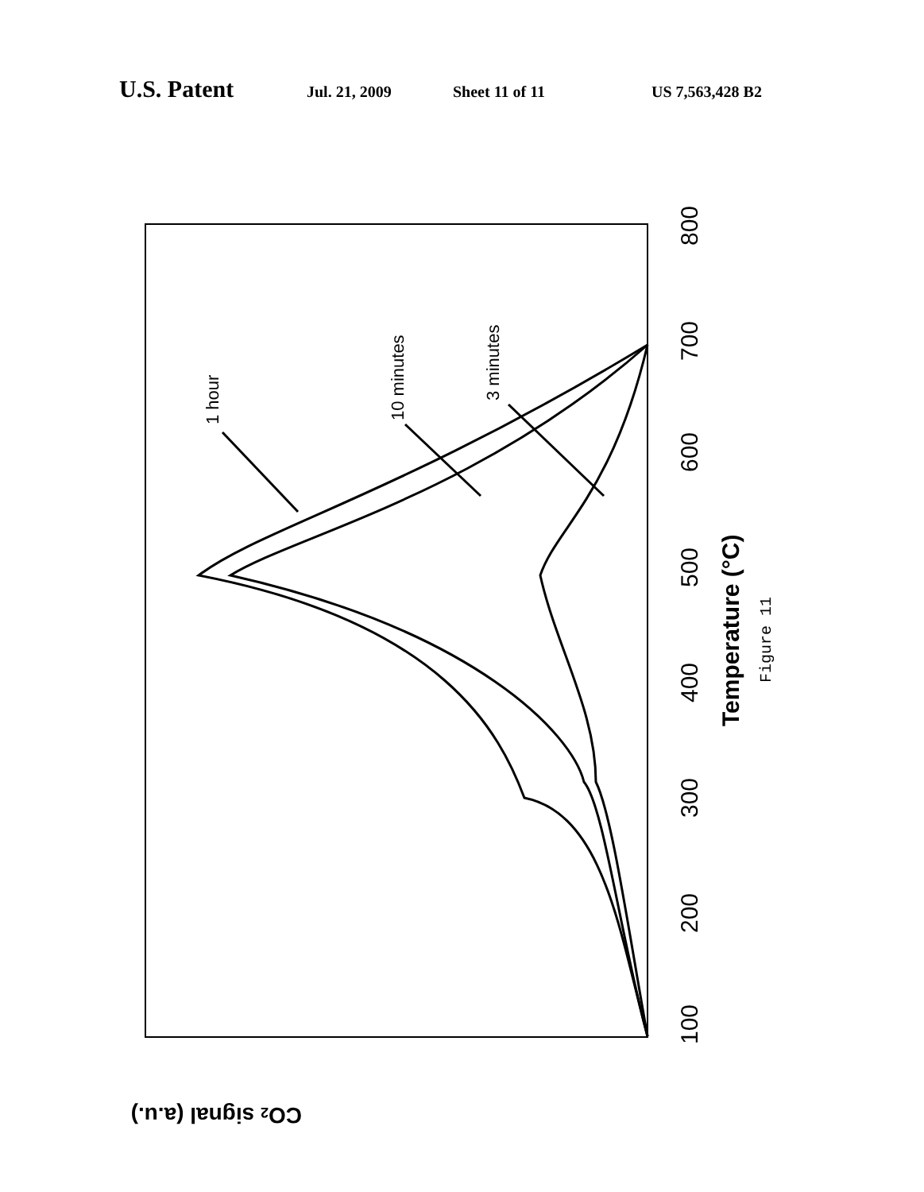U.S. Patent Jul. 21, 2009 Sheet 11 of 11 US 7,563,428 B2
100
200
300
400
500
600
700
800
Temperature (°C)
Figure 11
1 hour
10 minutes
3 minutes
CO2 signal (a.u.)